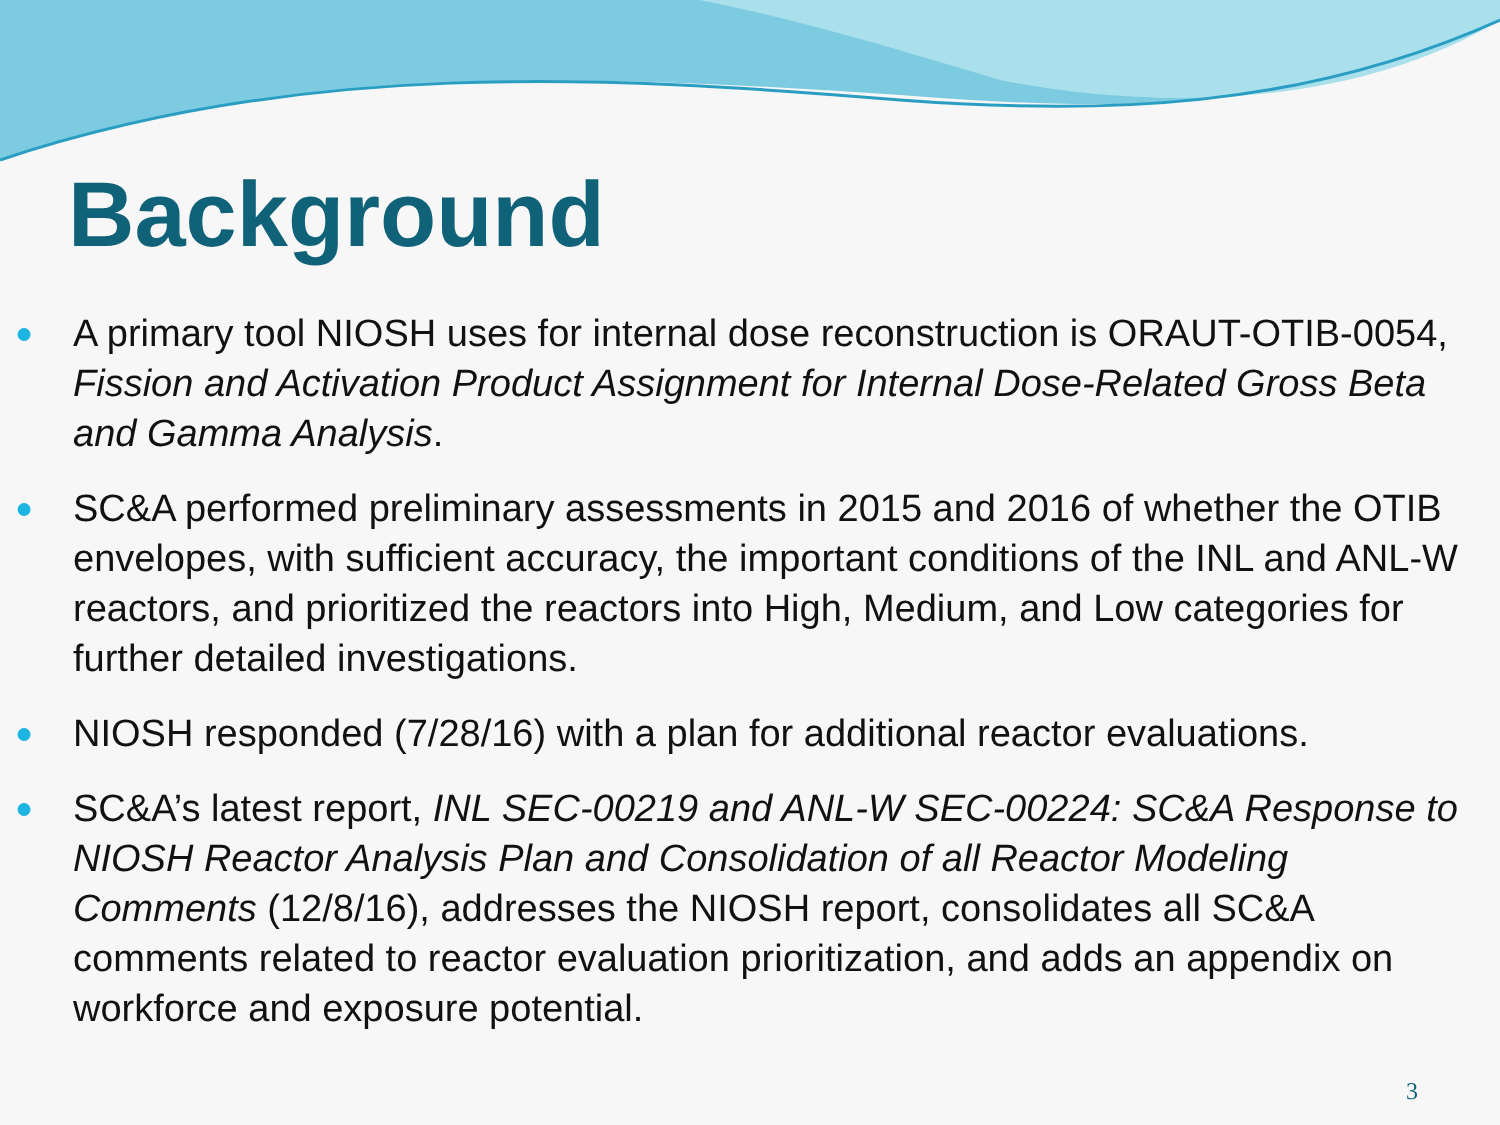Background
● A primary tool NIOSH uses for internal dose reconstruction is ORAUT-OTIB-0054, Fission and Activation Product Assignment for Internal Dose-Related Gross Beta and Gamma Analysis.
● SC&A performed preliminary assessments in 2015 and 2016 of whether the OTIB envelopes, with sufficient accuracy, the important conditions of the INL and ANL-W reactors, and prioritized the reactors into High, Medium, and Low categories for further detailed investigations.
● NIOSH responded (7/28/16) with a plan for additional reactor evaluations.
● SC&A’s latest report, INL SEC-00219 and ANL-W SEC-00224: SC&A Response to NIOSH Reactor Analysis Plan and Consolidation of all Reactor Modeling Comments (12/8/16), addresses the NIOSH report, consolidates all SC&A comments related to reactor evaluation prioritization, and adds an appendix on workforce and exposure potential.
3